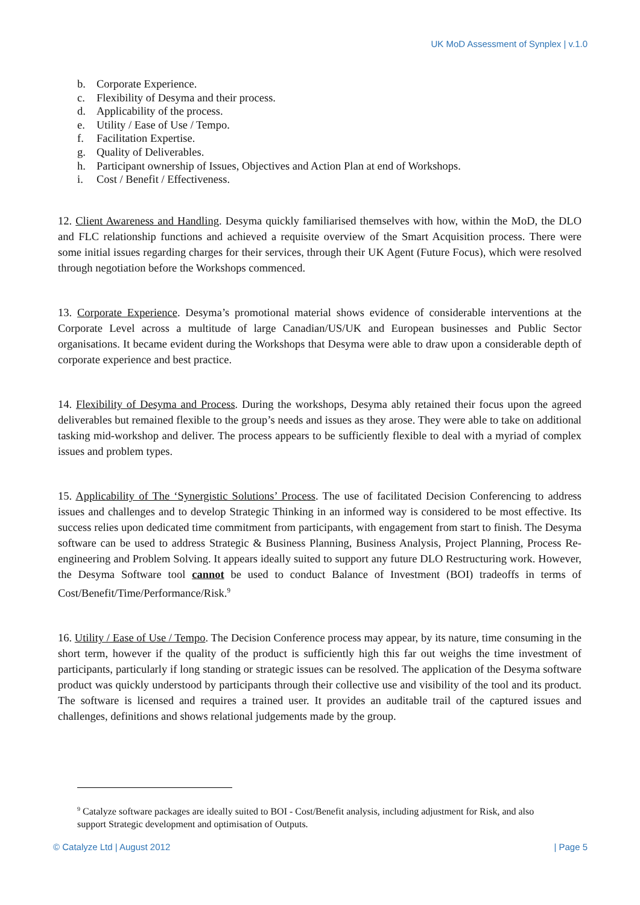UK MoD Assessment of Synplex | v.1.0
b. Corporate Experience.
c. Flexibility of Desyma and their process.
d. Applicability of the process.
e. Utility / Ease of Use / Tempo.
f. Facilitation Expertise.
g. Quality of Deliverables.
h. Participant ownership of Issues, Objectives and Action Plan at end of Workshops.
i. Cost / Benefit / Effectiveness.
12. Client Awareness and Handling. Desyma quickly familiarised themselves with how, within the MoD, the DLO and FLC relationship functions and achieved a requisite overview of the Smart Acquisition process. There were some initial issues regarding charges for their services, through their UK Agent (Future Focus), which were resolved through negotiation before the Workshops commenced.
13. Corporate Experience. Desyma’s promotional material shows evidence of considerable interventions at the Corporate Level across a multitude of large Canadian/US/UK and European businesses and Public Sector organisations. It became evident during the Workshops that Desyma were able to draw upon a considerable depth of corporate experience and best practice.
14. Flexibility of Desyma and Process. During the workshops, Desyma ably retained their focus upon the agreed deliverables but remained flexible to the group’s needs and issues as they arose. They were able to take on additional tasking mid-workshop and deliver. The process appears to be sufficiently flexible to deal with a myriad of complex issues and problem types.
15. Applicability of The ‘Synergistic Solutions’ Process. The use of facilitated Decision Conferencing to address issues and challenges and to develop Strategic Thinking in an informed way is considered to be most effective. Its success relies upon dedicated time commitment from participants, with engagement from start to finish. The Desyma software can be used to address Strategic & Business Planning, Business Analysis, Project Planning, Process Re-engineering and Problem Solving. It appears ideally suited to support any future DLO Restructuring work. However, the Desyma Software tool cannot be used to conduct Balance of Investment (BOI) tradeoffs in terms of Cost/Benefit/Time/Performance/Risk.<sup>9</sup>
16. Utility / Ease of Use / Tempo. The Decision Conference process may appear, by its nature, time consuming in the short term, however if the quality of the product is sufficiently high this far out weighs the time investment of participants, particularly if long standing or strategic issues can be resolved. The application of the Desyma software product was quickly understood by participants through their collective use and visibility of the tool and its product. The software is licensed and requires a trained user. It provides an auditable trail of the captured issues and challenges, definitions and shows relational judgements made by the group.
<sup>9</sup> Catalyze software packages are ideally suited to BOI - Cost/Benefit analysis, including adjustment for Risk, and also support Strategic development and optimisation of Outputs.
© Catalyze Ltd | August 2012 | Page 5